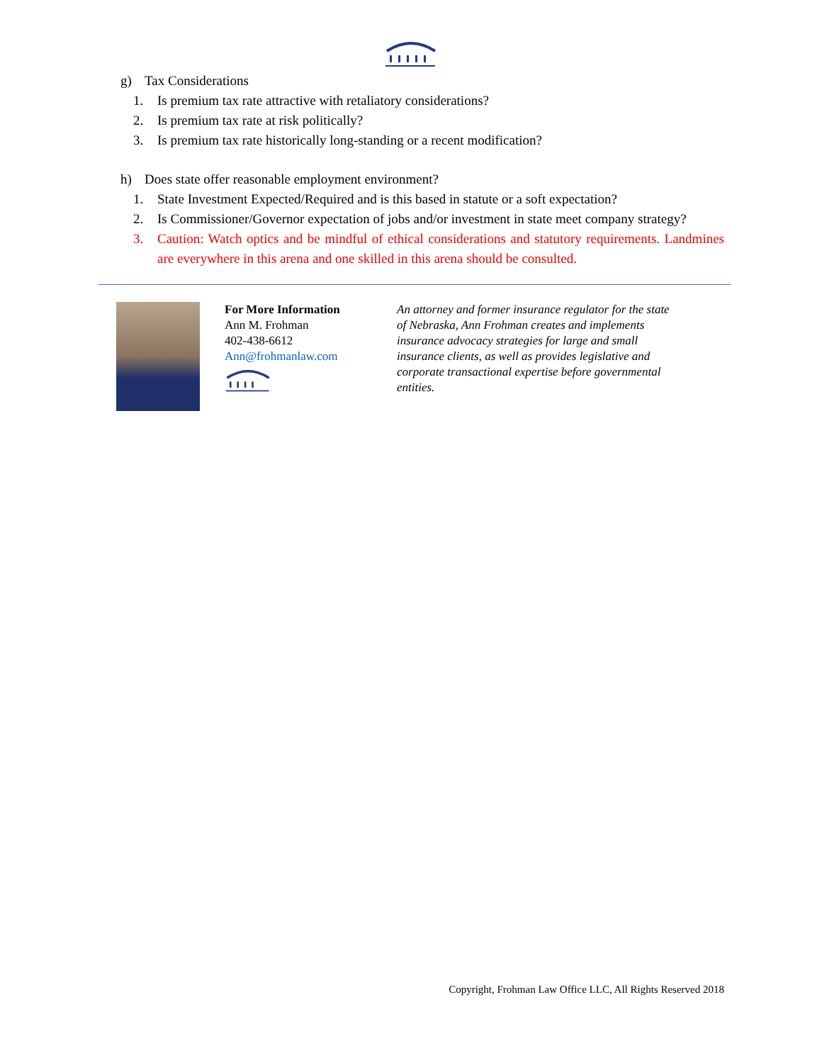g) Tax Considerations
1. Is premium tax rate attractive with retaliatory considerations?
2. Is premium tax rate at risk politically?
3. Is premium tax rate historically long-standing or a recent modification?
h) Does state offer reasonable employment environment?
1. State Investment Expected/Required and is this based in statute or a soft expectation?
2. Is Commissioner/Governor expectation of jobs and/or investment in state meet company strategy?
3. Caution: Watch optics and be mindful of ethical considerations and statutory requirements. Landmines are everywhere in this arena and one skilled in this arena should be consulted.
For More Information
Ann M. Frohman
402-438-6612
Ann@frohmanlaw.com
An attorney and former insurance regulator for the state of Nebraska, Ann Frohman creates and implements insurance advocacy strategies for large and small insurance clients, as well as provides legislative and corporate transactional expertise before governmental entities.
Copyright, Frohman Law Office LLC, All Rights Reserved 2018